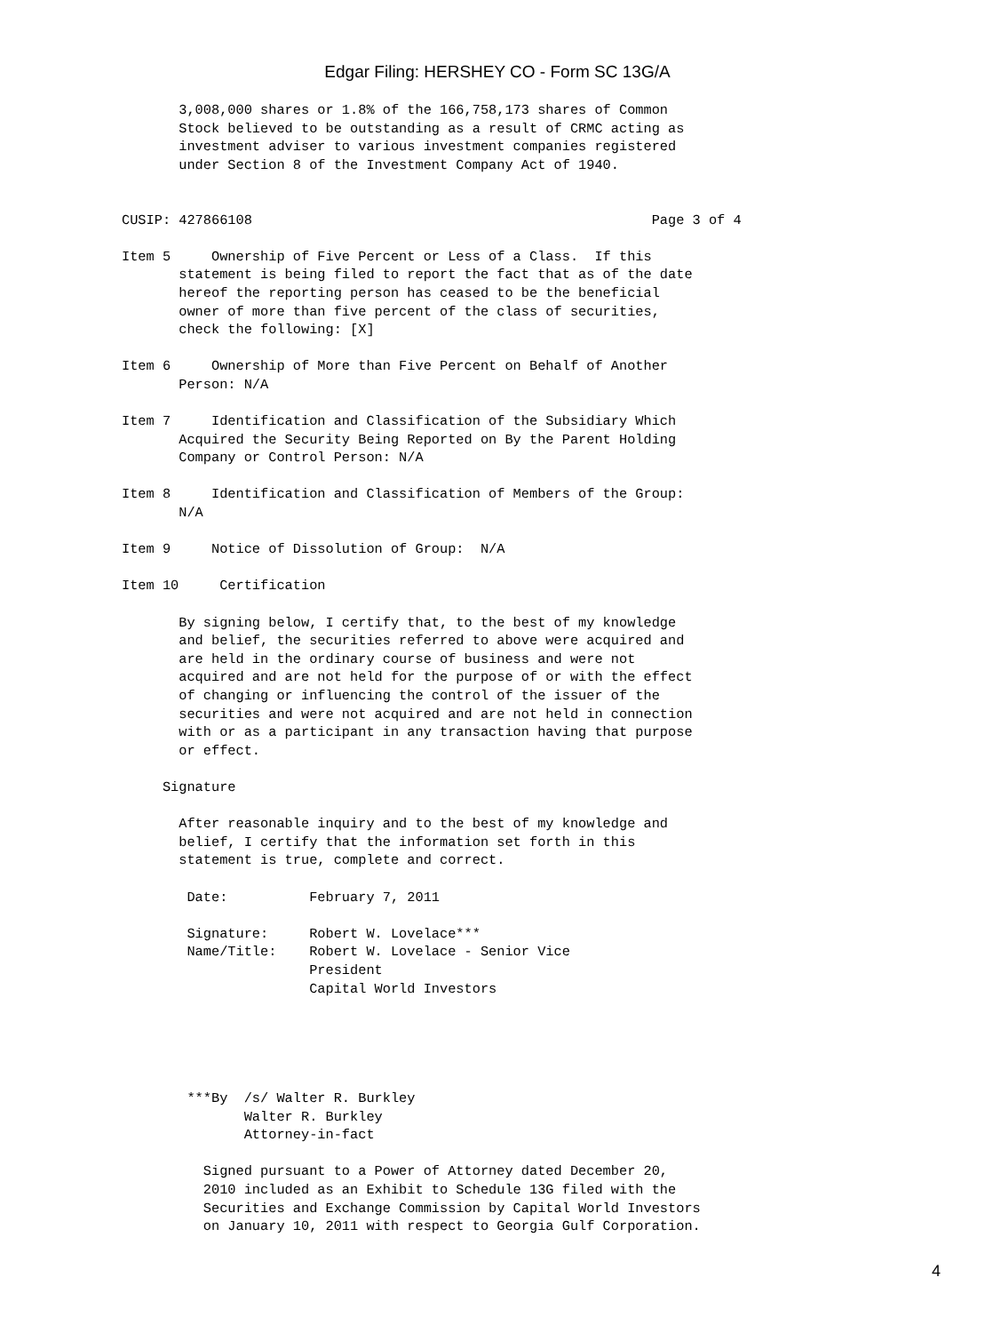Edgar Filing: HERSHEY CO - Form SC 13G/A
       3,008,000 shares or 1.8% of the 166,758,173 shares of Common
       Stock believed to be outstanding as a result of CRMC acting as
       investment adviser to various investment companies registered
       under Section 8 of the Investment Company Act of 1940.


CUSIP: 427866108                                                 Page 3 of 4

Item 5     Ownership of Five Percent or Less of a Class.  If this
       statement is being filed to report the fact that as of the date
       hereof the reporting person has ceased to be the beneficial
       owner of more than five percent of the class of securities,
       check the following: [X]

Item 6     Ownership of More than Five Percent on Behalf of Another
       Person: N/A

Item 7     Identification and Classification of the Subsidiary Which
       Acquired the Security Being Reported on By the Parent Holding
       Company or Control Person: N/A

Item 8     Identification and Classification of Members of the Group:
       N/A

Item 9     Notice of Dissolution of Group:  N/A

Item 10     Certification

       By signing below, I certify that, to the best of my knowledge
       and belief, the securities referred to above were acquired and
       are held in the ordinary course of business and were not
       acquired and are not held for the purpose of or with the effect
       of changing or influencing the control of the issuer of the
       securities and were not acquired and are not held in connection
       with or as a participant in any transaction having that purpose
       or effect.

     Signature

       After reasonable inquiry and to the best of my knowledge and
       belief, I certify that the information set forth in this
       statement is true, complete and correct.

        Date:          February 7, 2011

        Signature:     Robert W. Lovelace***
        Name/Title:    Robert W. Lovelace - Senior Vice
                       President
                       Capital World Investors





        ***By  /s/ Walter R. Burkley
               Walter R. Burkley
               Attorney-in-fact

          Signed pursuant to a Power of Attorney dated December 20,
          2010 included as an Exhibit to Schedule 13G filed with the
          Securities and Exchange Commission by Capital World Investors
          on January 10, 2011 with respect to Georgia Gulf Corporation.
4